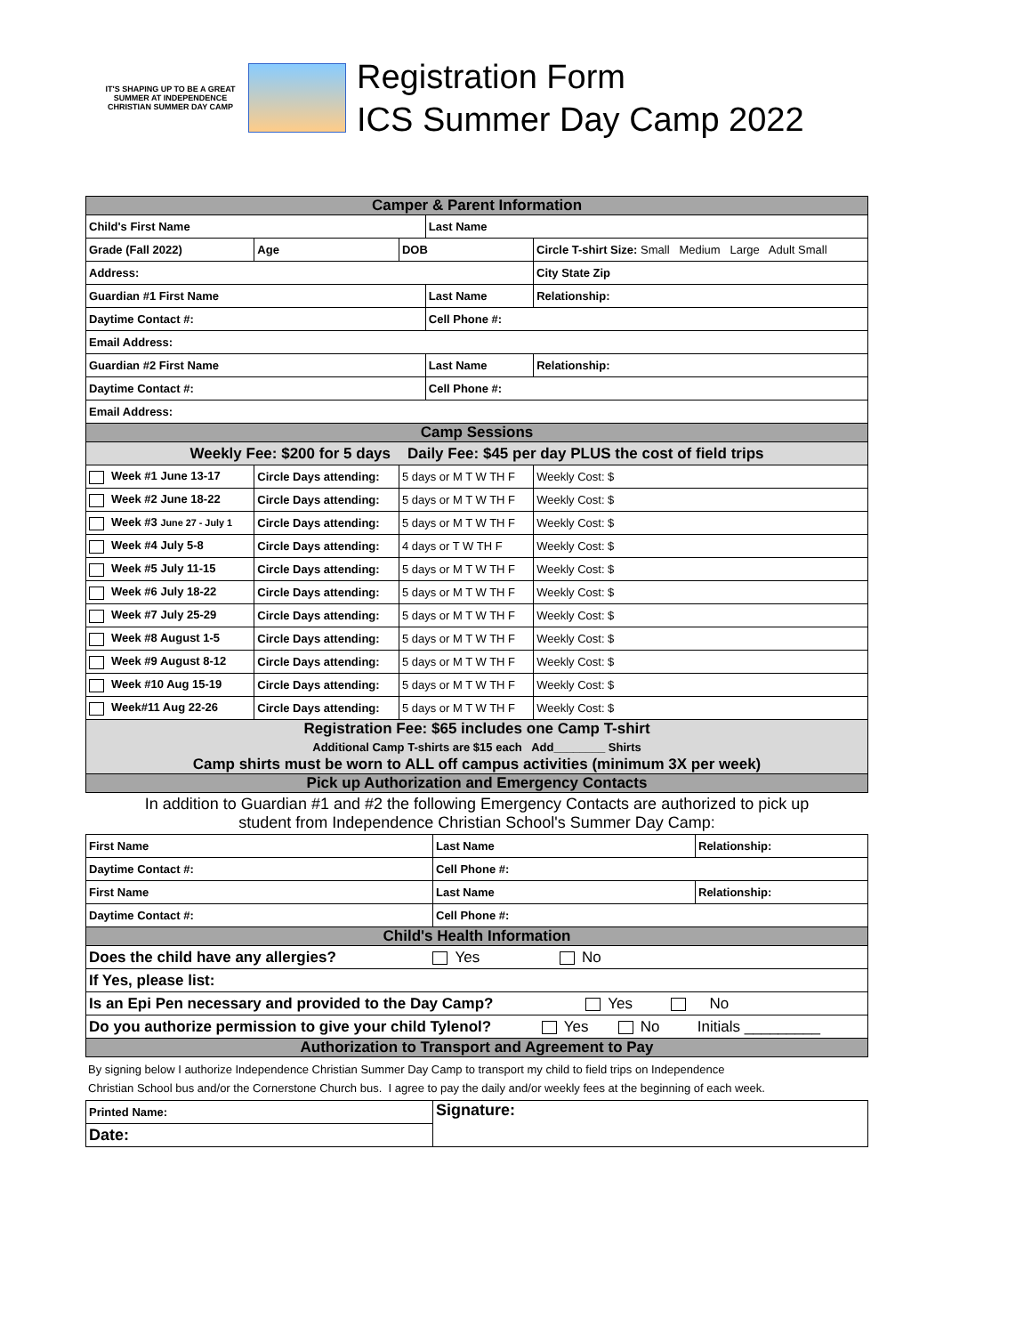IT'S SHAPING UP TO BE A GREAT SUMMER AT INDEPENDENCE CHRISTIAN SUMMER DAY CAMP
Registration Form
ICS Summer Day Camp 2022
| Camper & Parent Information | | | | | |
| Child's First Name | | | Last Name | | |
| Grade (Fall 2022) | Age | DOB | | Circle T-shirt Size: Small Medium Large Adult Small | |
| Address: | | | | City State Zip | |
| Guardian #1 First Name | | | Last Name | | Relationship: |
| Daytime Contact #: | | | Cell Phone #: | | |
| Email Address: | | | | | |
| Guardian #2 First Name | | | Last Name | | Relationship: |
| Daytime Contact #: | | | Cell Phone #: | | |
| Email Address: | | | | | |
| Camp Sessions | | | | | |
| Weekly Fee: $200 for 5 days Daily Fee: $45 per day PLUS the cost of field trips | | | | | |
| Week #1 June 13-17 | Circle Days attending: | 5 days or M T W TH F | | | Weekly Cost: $ |
| Week #2 June 18-22 | Circle Days attending: | 5 days or M T W TH F | | | Weekly Cost: $ |
| Week #3 June 27 - July 1 | Circle Days attending: | 5 days or M T W TH F | | | Weekly Cost: $ |
| Week #4 July 5-8 | Circle Days attending: | 4 days or T W TH F | | | Weekly Cost: $ |
| Week #5 July 11-15 | Circle Days attending: | 5 days or M T W TH F | | | Weekly Cost: $ |
| Week #6 July 18-22 | Circle Days attending: | 5 days or M T W TH F | | | Weekly Cost: $ |
| Week #7 July 25-29 | Circle Days attending: | 5 days or M T W TH F | | | Weekly Cost: $ |
| Week #8 August 1-5 | Circle Days attending: | 5 days or M T W TH F | | | Weekly Cost: $ |
| Week #9 August 8-12 | Circle Days attending: | 5 days or M T W TH F | | | Weekly Cost: $ |
| Week #10 Aug 15-19 | Circle Days attending: | 5 days or M T W TH F | | | Weekly Cost: $ |
| Week#11 Aug 22-26 | Circle Days attending: | 5 days or M T W TH F | | | Weekly Cost: $ |
| Registration Fee: $65 includes one Camp T-shirt Additional Camp T-shirts are $15 each Add________ Shirts Camp shirts must be worn to ALL off campus activities (minimum 3X per week) | | | | | |
| Pick up Authorization and Emergency Contacts | | | | | |
In addition to Guardian #1 and #2 the following Emergency Contacts are authorized to pick up
student from Independence Christian School's Summer Day Camp:
| First Name | Last Name | Relationship: |
| Daytime Contact #: | Cell Phone #: | |
| First Name | Last Name | Relationship: |
| Daytime Contact #: | Cell Phone #: | |
| Child's Health Information | | |
| Does the child have any allergies? Yes No | | |
| If Yes, please list: | | |
| Is an Epi Pen necessary and provided to the Day Camp? Yes No | | |
| Do you authorize permission to give your child Tylenol? Yes No Initials _________ | | |
| Authorization to Transport and Agreement to Pay | | |
By signing below I authorize Independence Christian Summer Day Camp to transport my child to field trips on Independence
Christian School bus and/or the Cornerstone Church bus. I agree to pay the daily and/or weekly fees at the beginning of each week.
| Printed Name: | Signature: |
| Date: | |